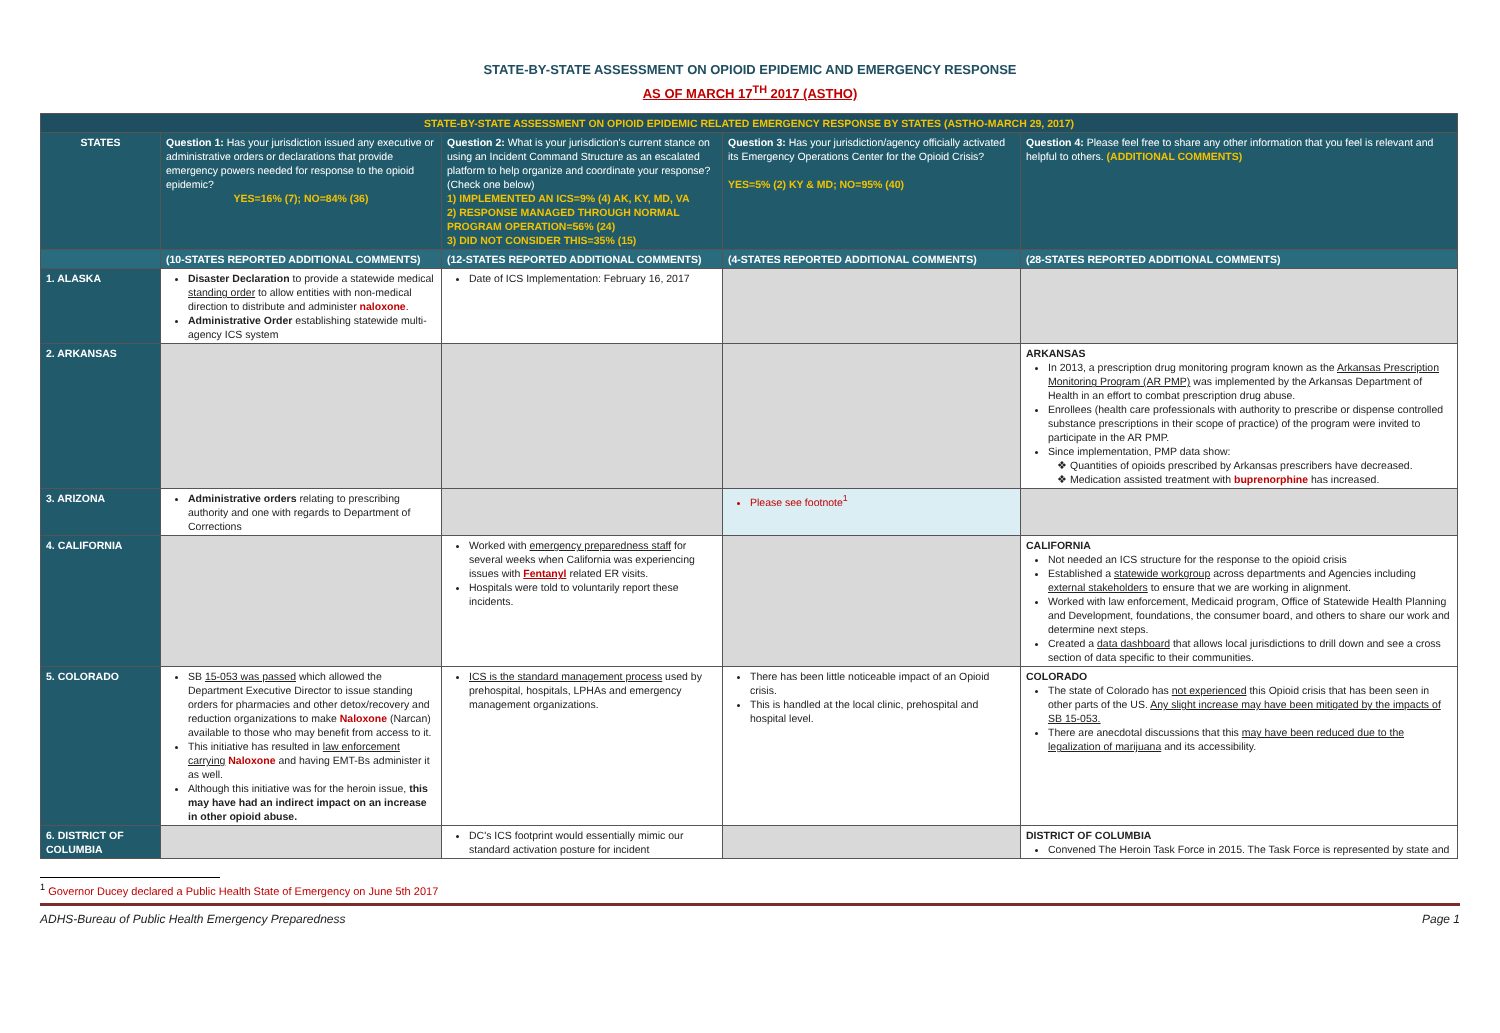STATE-BY-STATE ASSESSMENT ON OPIOID EPIDEMIC AND EMERGENCY RESPONSE
AS OF MARCH 17<sup>TH</sup> 2017 (ASTHO)
| STATE-BY-STATE ASSESSMENT ON OPIOID EPIDEMIC RELATED EMERGENCY RESPONSE BY STATES (ASTHO-MARCH 29, 2017) | | | | |
| STATES | Question 1: Has your jurisdiction issued any executive or administrative orders or declarations that provide emergency powers needed for response to the opioid epidemic? YES=16% (7); NO=84% (36) | Question 2: What is your jurisdiction's current stance on using an Incident Command Structure as an escalated platform to help organize and coordinate your response? (Check one below) 1) IMPLEMENTED AN ICS=9% (4) AK, KY, MD, VA 2) RESPONSE MANAGED THROUGH NORMAL PROGRAM OPERATION=56% (24) 3) DID NOT CONSIDER THIS=35% (15) | Question 3: Has your jurisdiction/agency officially activated its Emergency Operations Center for the Opioid Crisis? YES=5% (2) KY & MD; NO=95% (40) | Question 4: Please feel free to share any other information that you feel is relevant and helpful to others. (ADDITIONAL COMMENTS) |
| | (10-STATES REPORTED ADDITIONAL COMMENTS) | (12-STATES REPORTED ADDITIONAL COMMENTS) | (4-STATES REPORTED ADDITIONAL COMMENTS) | (28-STATES REPORTED ADDITIONAL COMMENTS) |
| 1. ALASKA | Disaster Declaration to provide a statewide medical standing order to allow entities with non-medical direction to distribute and administer naloxone . Administrative Order establishing statewide multi-agency ICS system | Date of ICS Implementation: February 16, 2017 | | |
| 2. ARKANSAS | | | | ARKANSAS In 2013, a prescription drug monitoring program known as the Arkansas Prescription Monitoring Program (AR PMP) was implemented by the Arkansas Department of Health in an effort to combat prescription drug abuse. Enrollees (health care professionals with authority to prescribe or dispense controlled substance prescriptions in their scope of practice) of the program were invited to participate in the AR PMP. Since implementation, PMP data show: Quantities of opioids prescribed by Arkansas prescribers have decreased. Medication assisted treatment with buprenorphine has increased. |
| 3. ARIZONA | Administrative orders relating to prescribing authority and one with regards to Department of Corrections | | Please see footnote<sup>1</sup> | |
| 4. CALIFORNIA | | Worked with emergency preparedness staff for several weeks when California was experiencing issues with Fentanyl related ER visits. Hospitals were told to voluntarily report these incidents. | | CALIFORNIA Not needed an ICS structure for the response to the opioid crisis Established a statewide workgroup across departments and Agencies including external stakeholders to ensure that we are working in alignment. Worked with law enforcement, Medicaid program, Office of Statewide Health Planning and Development, foundations, the consumer board, and others to share our work and determine next steps. Created a data dashboard that allows local jurisdictions to drill down and see a cross section of data specific to their communities. |
| 5. COLORADO | SB 15-053 was passed which allowed the Department Executive Director to issue standing orders for pharmacies and other detox/recovery and reduction organizations to make Naloxone (Narcan) available to those who may benefit from access to it. This initiative has resulted in law enforcement carrying Naloxone and having EMT-Bs administer it as well. Although this initiative was for the heroin issue, this may have had an indirect impact on an increase in other opioid abuse. | ICS is the standard management process used by prehospital, hospitals, LPHAs and emergency management organizations. | There has been little noticeable impact of an Opioid crisis. This is handled at the local clinic, prehospital and hospital level. | COLORADO The state of Colorado has not experienced this Opioid crisis that has been seen in other parts of the US. Any slight increase may have been mitigated by the impacts of SB 15-053. There are anecdotal discussions that this may have been reduced due to the legalization of marijuana and its accessibility. |
| 6. DISTRICT OF COLUMBIA | | DC's ICS footprint would essentially mimic our standard activation posture for incident | | DISTRICT OF COLUMBIA Convened The Heroin Task Force in 2015. The Task Force is represented by state and |
<sup>1</sup> Governor Ducey declared a Public Health State of Emergency on June 5th 2017
ADHS-Bureau of Public Health Emergency Preparedness Page 1